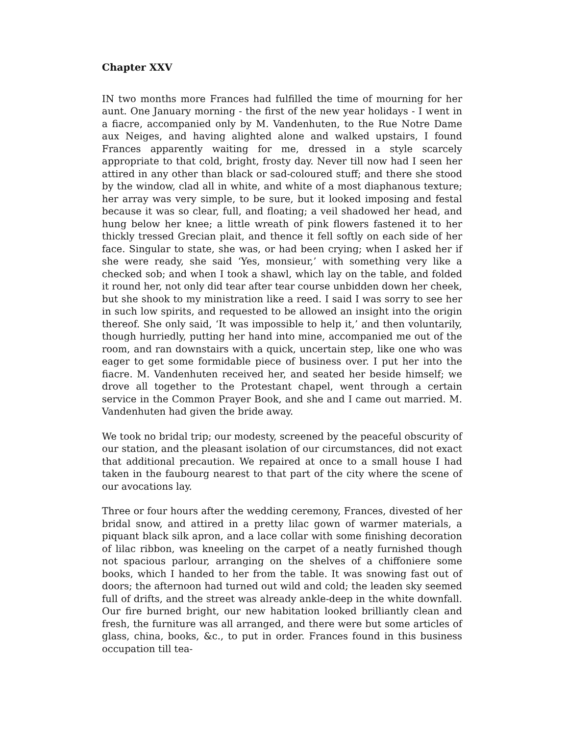Chapter XXV
IN two months more Frances had fulfilled the time of mourning for her aunt. One January morning - the first of the new year holidays - I went in a fiacre, accompanied only by M. Vandenhuten, to the Rue Notre Dame aux Neiges, and having alighted alone and walked upstairs, I found Frances apparently waiting for me, dressed in a style scarcely appropriate to that cold, bright, frosty day. Never till now had I seen her attired in any other than black or sad-coloured stuff; and there she stood by the window, clad all in white, and white of a most diaphanous texture; her array was very simple, to be sure, but it looked imposing and festal because it was so clear, full, and floating; a veil shadowed her head, and hung below her knee; a little wreath of pink flowers fastened it to her thickly tressed Grecian plait, and thence it fell softly on each side of her face. Singular to state, she was, or had been crying; when I asked her if she were ready, she said ‘Yes, monsieur,’ with something very like a checked sob; and when I took a shawl, which lay on the table, and folded it round her, not only did tear after tear course unbidden down her cheek, but she shook to my ministration like a reed. I said I was sorry to see her in such low spirits, and requested to be allowed an insight into the origin thereof. She only said, ‘It was impossible to help it,’ and then voluntarily, though hurriedly, putting her hand into mine, accompanied me out of the room, and ran downstairs with a quick, uncertain step, like one who was eager to get some formidable piece of business over. I put her into the fiacre. M. Vandenhuten received her, and seated her beside himself; we drove all together to the Protestant chapel, went through a certain service in the Common Prayer Book, and she and I came out married. M. Vandenhuten had given the bride away.
We took no bridal trip; our modesty, screened by the peaceful obscurity of our station, and the pleasant isolation of our circumstances, did not exact that additional precaution. We repaired at once to a small house I had taken in the faubourg nearest to that part of the city where the scene of our avocations lay.
Three or four hours after the wedding ceremony, Frances, divested of her bridal snow, and attired in a pretty lilac gown of warmer materials, a piquant black silk apron, and a lace collar with some finishing decoration of lilac ribbon, was kneeling on the carpet of a neatly furnished though not spacious parlour, arranging on the shelves of a chiffoniere some books, which I handed to her from the table. It was snowing fast out of doors; the afternoon had turned out wild and cold; the leaden sky seemed full of drifts, and the street was already ankle-deep in the white downfall. Our fire burned bright, our new habitation looked brilliantly clean and fresh, the furniture was all arranged, and there were but some articles of glass, china, books, &c., to put in order. Frances found in this business occupation till tea-